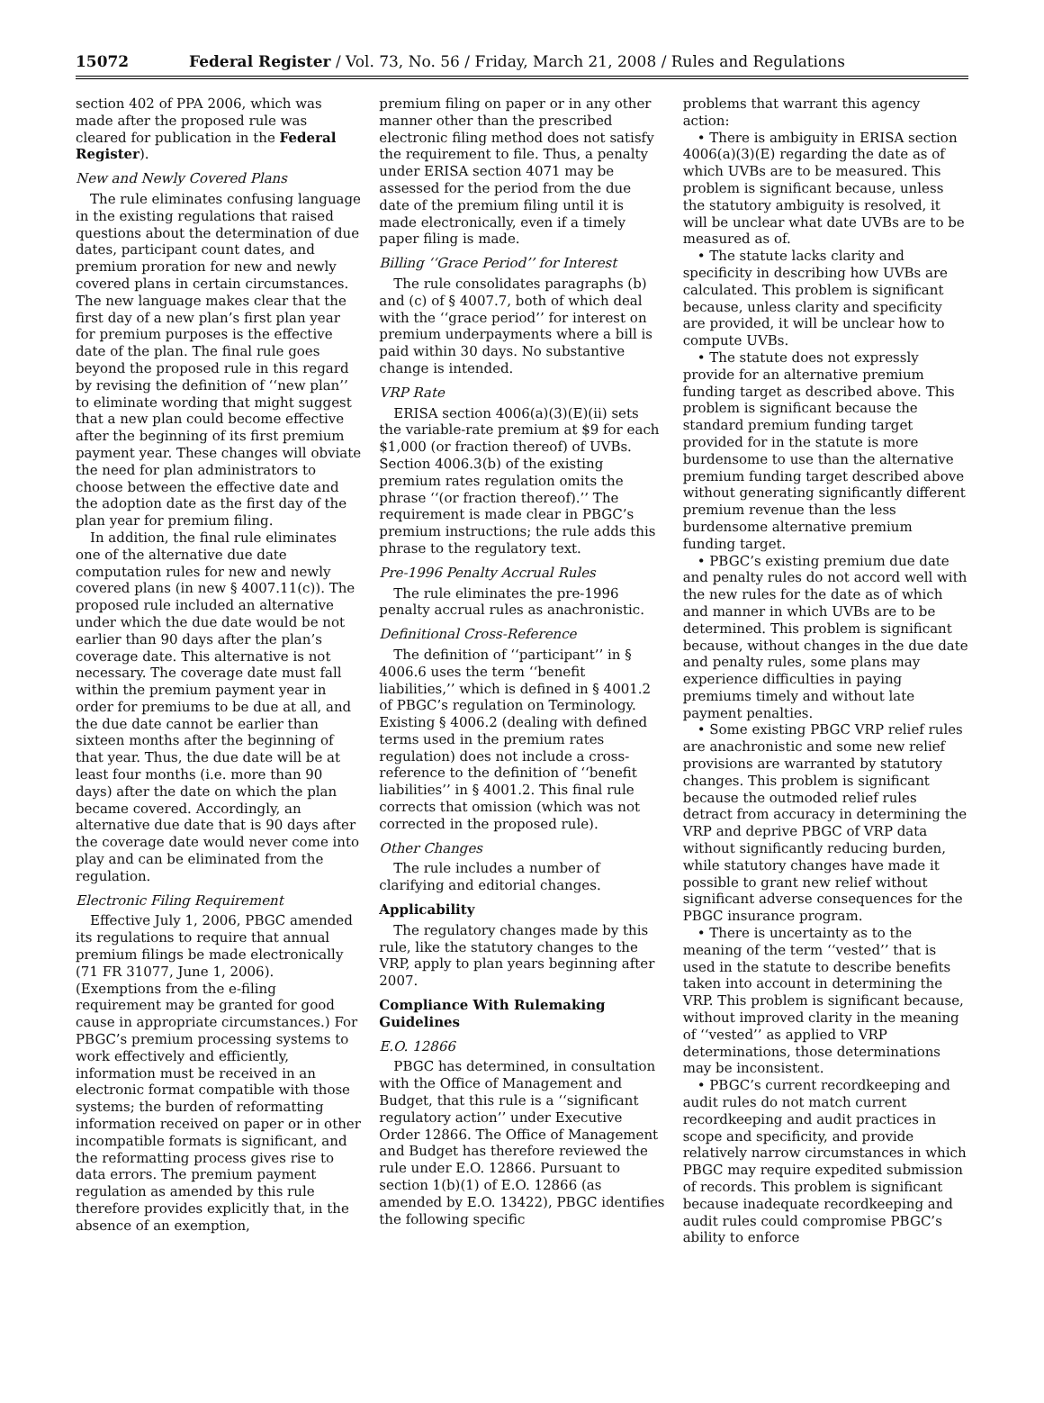15072 Federal Register / Vol. 73, No. 56 / Friday, March 21, 2008 / Rules and Regulations
section 402 of PPA 2006, which was made after the proposed rule was cleared for publication in the Federal Register).
New and Newly Covered Plans
The rule eliminates confusing language in the existing regulations that raised questions about the determination of due dates, participant count dates, and premium proration for new and newly covered plans in certain circumstances. The new language makes clear that the first day of a new plan’s first plan year for premium purposes is the effective date of the plan. The final rule goes beyond the proposed rule in this regard by revising the definition of ‘‘new plan’’ to eliminate wording that might suggest that a new plan could become effective after the beginning of its first premium payment year. These changes will obviate the need for plan administrators to choose between the effective date and the adoption date as the first day of the plan year for premium filing.
In addition, the final rule eliminates one of the alternative due date computation rules for new and newly covered plans (in new § 4007.11(c)). The proposed rule included an alternative under which the due date would be not earlier than 90 days after the plan’s coverage date. This alternative is not necessary. The coverage date must fall within the premium payment year in order for premiums to be due at all, and the due date cannot be earlier than sixteen months after the beginning of that year. Thus, the due date will be at least four months (i.e. more than 90 days) after the date on which the plan became covered. Accordingly, an alternative due date that is 90 days after the coverage date would never come into play and can be eliminated from the regulation.
Electronic Filing Requirement
Effective July 1, 2006, PBGC amended its regulations to require that annual premium filings be made electronically (71 FR 31077, June 1, 2006). (Exemptions from the e-filing requirement may be granted for good cause in appropriate circumstances.) For PBGC’s premium processing systems to work effectively and efficiently, information must be received in an electronic format compatible with those systems; the burden of reformatting information received on paper or in other incompatible formats is significant, and the reformatting process gives rise to data errors. The premium payment regulation as amended by this rule therefore provides explicitly that, in the absence of an exemption,
premium filing on paper or in any other manner other than the prescribed electronic filing method does not satisfy the requirement to file. Thus, a penalty under ERISA section 4071 may be assessed for the period from the due date of the premium filing until it is made electronically, even if a timely paper filing is made.
Billing ‘‘Grace Period’’ for Interest
The rule consolidates paragraphs (b) and (c) of § 4007.7, both of which deal with the ‘‘grace period’’ for interest on premium underpayments where a bill is paid within 30 days. No substantive change is intended.
VRP Rate
ERISA section 4006(a)(3)(E)(ii) sets the variable-rate premium at $9 for each $1,000 (or fraction thereof) of UVBs. Section 4006.3(b) of the existing premium rates regulation omits the phrase ‘‘(or fraction thereof).’’ The requirement is made clear in PBGC’s premium instructions; the rule adds this phrase to the regulatory text.
Pre-1996 Penalty Accrual Rules
The rule eliminates the pre-1996 penalty accrual rules as anachronistic.
Definitional Cross-Reference
The definition of ‘‘participant’’ in § 4006.6 uses the term ‘‘benefit liabilities,’’ which is defined in § 4001.2 of PBGC’s regulation on Terminology. Existing § 4006.2 (dealing with defined terms used in the premium rates regulation) does not include a cross-reference to the definition of ‘‘benefit liabilities’’ in § 4001.2. This final rule corrects that omission (which was not corrected in the proposed rule).
Other Changes
The rule includes a number of clarifying and editorial changes.
Applicability
The regulatory changes made by this rule, like the statutory changes to the VRP, apply to plan years beginning after 2007.
Compliance With Rulemaking Guidelines
E.O. 12866
PBGC has determined, in consultation with the Office of Management and Budget, that this rule is a ‘‘significant regulatory action’’ under Executive Order 12866. The Office of Management and Budget has therefore reviewed the rule under E.O. 12866. Pursuant to section 1(b)(1) of E.O. 12866 (as amended by E.O. 13422), PBGC identifies the following specific
problems that warrant this agency action:
• There is ambiguity in ERISA section 4006(a)(3)(E) regarding the date as of which UVBs are to be measured. This problem is significant because, unless the statutory ambiguity is resolved, it will be unclear what date UVBs are to be measured as of.
• The statute lacks clarity and specificity in describing how UVBs are calculated. This problem is significant because, unless clarity and specificity are provided, it will be unclear how to compute UVBs.
• The statute does not expressly provide for an alternative premium funding target as described above. This problem is significant because the standard premium funding target provided for in the statute is more burdensome to use than the alternative premium funding target described above without generating significantly different premium revenue than the less burdensome alternative premium funding target.
• PBGC’s existing premium due date and penalty rules do not accord well with the new rules for the date as of which and manner in which UVBs are to be determined. This problem is significant because, without changes in the due date and penalty rules, some plans may experience difficulties in paying premiums timely and without late payment penalties.
• Some existing PBGC VRP relief rules are anachronistic and some new relief provisions are warranted by statutory changes. This problem is significant because the outmoded relief rules detract from accuracy in determining the VRP and deprive PBGC of VRP data without significantly reducing burden, while statutory changes have made it possible to grant new relief without significant adverse consequences for the PBGC insurance program.
• There is uncertainty as to the meaning of the term ‘‘vested’’ that is used in the statute to describe benefits taken into account in determining the VRP. This problem is significant because, without improved clarity in the meaning of ‘‘vested’’ as applied to VRP determinations, those determinations may be inconsistent.
• PBGC’s current recordkeeping and audit rules do not match current recordkeeping and audit practices in scope and specificity, and provide relatively narrow circumstances in which PBGC may require expedited submission of records. This problem is significant because inadequate recordkeeping and audit rules could compromise PBGC’s ability to enforce